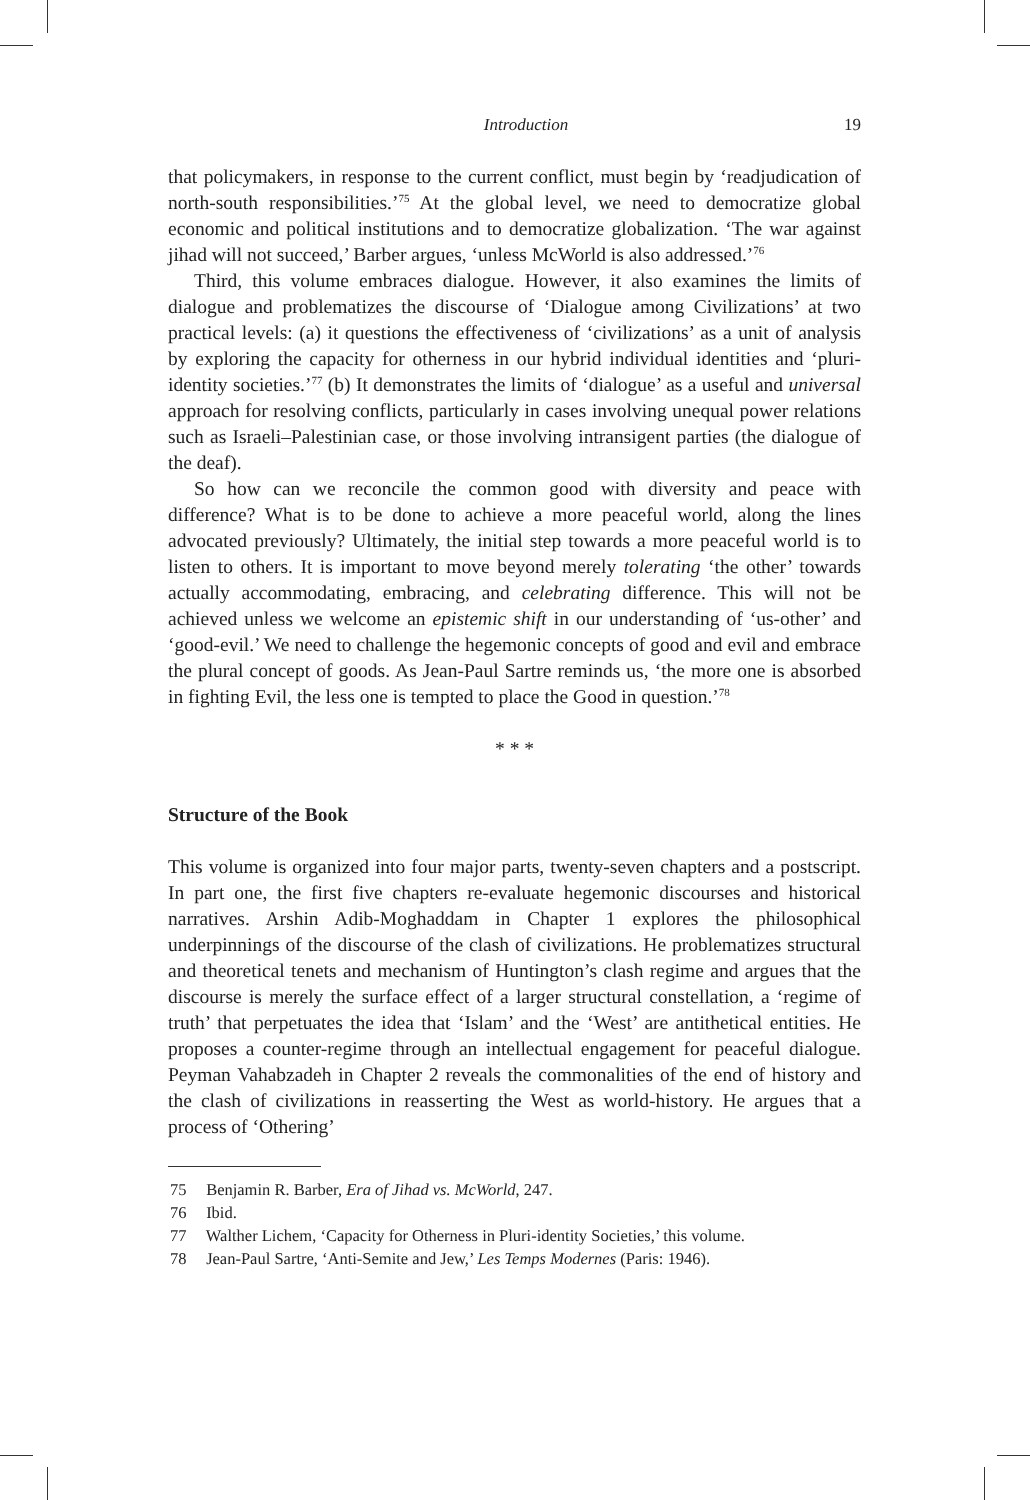Introduction 19
that policymakers, in response to the current conflict, must begin by ‘readjudication of north-south responsibilities.’<sup>75</sup> At the global level, we need to democratize global economic and political institutions and to democratize globalization. ‘The war against jihad will not succeed,’ Barber argues, ‘unless McWorld is also addressed.’<sup>76</sup>
Third, this volume embraces dialogue. However, it also examines the limits of dialogue and problematizes the discourse of ‘Dialogue among Civilizations’ at two practical levels: (a) it questions the effectiveness of ‘civilizations’ as a unit of analysis by exploring the capacity for otherness in our hybrid individual identities and ‘pluri-identity societies.’<sup>77</sup> (b) It demonstrates the limits of ‘dialogue’ as a useful and universal approach for resolving conflicts, particularly in cases involving unequal power relations such as Israeli–Palestinian case, or those involving intransigent parties (the dialogue of the deaf).
So how can we reconcile the common good with diversity and peace with difference? What is to be done to achieve a more peaceful world, along the lines advocated previously? Ultimately, the initial step towards a more peaceful world is to listen to others. It is important to move beyond merely tolerating ‘the other’ towards actually accommodating, embracing, and celebrating difference. This will not be achieved unless we welcome an epistemic shift in our understanding of ‘us-other’ and ‘good-evil.’ We need to challenge the hegemonic concepts of good and evil and embrace the plural concept of goods. As Jean-Paul Sartre reminds us, ‘the more one is absorbed in fighting Evil, the less one is tempted to place the Good in question.’<sup>78</sup>
* * *
Structure of the Book
This volume is organized into four major parts, twenty-seven chapters and a postscript. In part one, the first five chapters re-evaluate hegemonic discourses and historical narratives. Arshin Adib-Moghaddam in Chapter 1 explores the philosophical underpinnings of the discourse of the clash of civilizations. He problematizes structural and theoretical tenets and mechanism of Huntington’s clash regime and argues that the discourse is merely the surface effect of a larger structural constellation, a ‘regime of truth’ that perpetuates the idea that ‘Islam’ and the ‘West’ are antithetical entities. He proposes a counter-regime through an intellectual engagement for peaceful dialogue. Peyman Vahabzadeh in Chapter 2 reveals the commonalities of the end of history and the clash of civilizations in reasserting the West as world-history. He argues that a process of ‘Othering’
75 Benjamin R. Barber, Era of Jihad vs. McWorld, 247.
76 Ibid.
77 Walther Lichem, ‘Capacity for Otherness in Pluri-identity Societies,’ this volume.
78 Jean-Paul Sartre, ‘Anti-Semite and Jew,’ Les Temps Modernes (Paris: 1946).